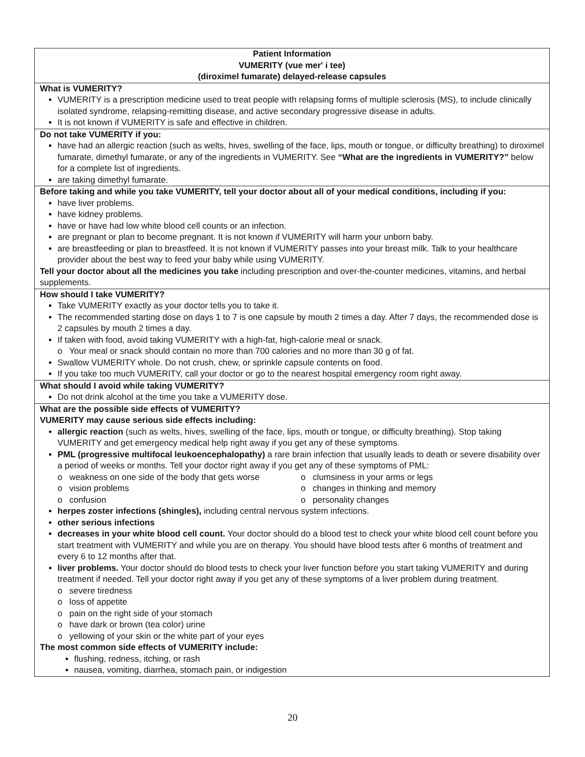Patient Information
VUMERITY (vue mer' i tee)
(diroximel fumarate) delayed-release capsules
What is VUMERITY?
VUMERITY is a prescription medicine used to treat people with relapsing forms of multiple sclerosis (MS), to include clinically isolated syndrome, relapsing-remitting disease, and active secondary progressive disease in adults.
It is not known if VUMERITY is safe and effective in children.
Do not take VUMERITY if you:
have had an allergic reaction (such as welts, hives, swelling of the face, lips, mouth or tongue, or difficulty breathing) to diroximel fumarate, dimethyl fumarate, or any of the ingredients in VUMERITY. See “What are the ingredients in VUMERITY?” below for a complete list of ingredients.
are taking dimethyl fumarate.
Before taking and while you take VUMERITY, tell your doctor about all of your medical conditions, including if you:
have liver problems.
have kidney problems.
have or have had low white blood cell counts or an infection.
are pregnant or plan to become pregnant. It is not known if VUMERITY will harm your unborn baby.
are breastfeeding or plan to breastfeed. It is not known if VUMERITY passes into your breast milk. Talk to your healthcare provider about the best way to feed your baby while using VUMERITY.
Tell your doctor about all the medicines you take including prescription and over-the-counter medicines, vitamins, and herbal supplements.
How should I take VUMERITY?
Take VUMERITY exactly as your doctor tells you to take it.
The recommended starting dose on days 1 to 7 is one capsule by mouth 2 times a day. After 7 days, the recommended dose is 2 capsules by mouth 2 times a day.
If taken with food, avoid taking VUMERITY with a high-fat, high-calorie meal or snack.
o Your meal or snack should contain no more than 700 calories and no more than 30 g of fat.
Swallow VUMERITY whole. Do not crush, chew, or sprinkle capsule contents on food.
If you take too much VUMERITY, call your doctor or go to the nearest hospital emergency room right away.
What should I avoid while taking VUMERITY?
Do not drink alcohol at the time you take a VUMERITY dose.
What are the possible side effects of VUMERITY?
VUMERITY may cause serious side effects including:
allergic reaction (such as welts, hives, swelling of the face, lips, mouth or tongue, or difficulty breathing). Stop taking VUMERITY and get emergency medical help right away if you get any of these symptoms.
PML (progressive multifocal leukoencephalopathy) a rare brain infection that usually leads to death or severe disability over a period of weeks or months. Tell your doctor right away if you get any of these symptoms of PML:
o weakness on one side of the body that gets worse
o clumsiness in your arms or legs
o vision problems o changes in thinking and memory
o confusion o personality changes
herpes zoster infections (shingles), including central nervous system infections.
other serious infections
decreases in your white blood cell count. Your doctor should do a blood test to check your white blood cell count before you start treatment with VUMERITY and while you are on therapy. You should have blood tests after 6 months of treatment and every 6 to 12 months after that.
liver problems. Your doctor should do blood tests to check your liver function before you start taking VUMERITY and during treatment if needed. Tell your doctor right away if you get any of these symptoms of a liver problem during treatment.
o severe tiredness
o loss of appetite
o pain on the right side of your stomach
o have dark or brown (tea color) urine
o yellowing of your skin or the white part of your eyes
The most common side effects of VUMERITY include:
flushing, redness, itching, or rash
nausea, vomiting, diarrhea, stomach pain, or indigestion
20